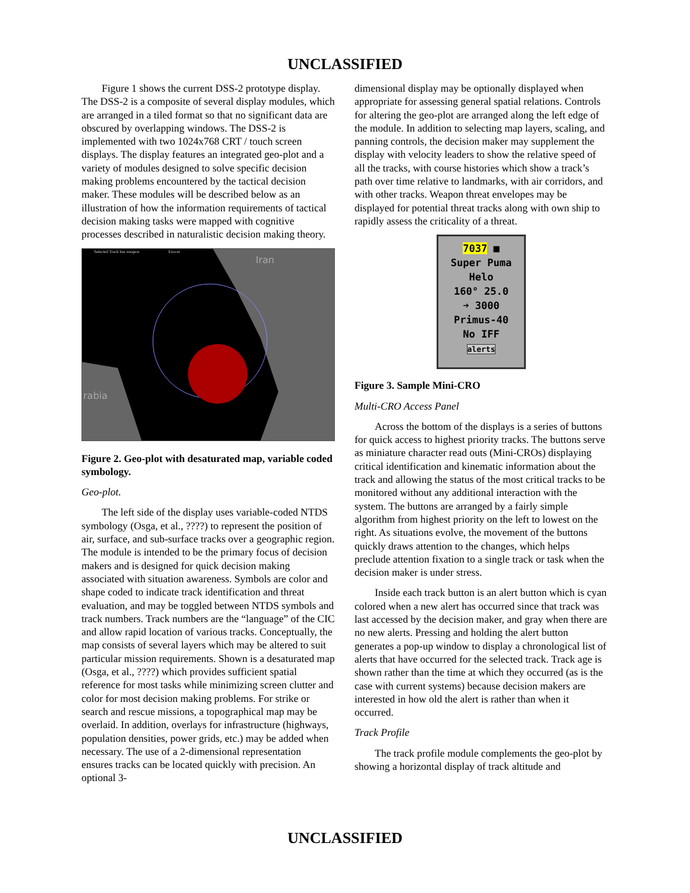UNCLASSIFIED
Figure 1 shows the current DSS-2 prototype display. The DSS-2 is a composite of several display modules, which are arranged in a tiled format so that no significant data are obscured by overlapping windows. The DSS-2 is implemented with two 1024x768 CRT / touch screen displays. The display features an integrated geo-plot and a variety of modules designed to solve specific decision making problems encountered by the tactical decision maker. These modules will be described below as an illustration of how the information requirements of tactical decision making tasks were mapped with cognitive processes described in naturalistic decision making theory.
Iran
rabia
Selected Track has weapon
Exocet
Figure 2. Geo-plot with desaturated map, variable coded symbology.
Geo-plot.
The left side of the display uses variable-coded NTDS symbology (Osga, et al., ????) to represent the position of air, surface, and sub-surface tracks over a geographic region. The module is intended to be the primary focus of decision makers and is designed for quick decision making associated with situation awareness. Symbols are color and shape coded to indicate track identification and threat evaluation, and may be toggled between NTDS symbols and track numbers. Track numbers are the “language” of the CIC and allow rapid location of various tracks. Conceptually, the map consists of several layers which may be altered to suit particular mission requirements. Shown is a desaturated map (Osga, et al., ????) which provides sufficient spatial reference for most tasks while minimizing screen clutter and color for most decision making problems. For strike or search and rescue missions, a topographical map may be overlaid. In addition, overlays for infrastructure (highways, population densities, power grids, etc.) may be added when necessary. The use of a 2-dimensional representation ensures tracks can be located quickly with precision. An optional 3-
dimensional display may be optionally displayed when appropriate for assessing general spatial relations. Controls for altering the geo-plot are arranged along the left edge of the module. In addition to selecting map layers, scaling, and panning controls, the decision maker may supplement the display with velocity leaders to show the relative speed of all the tracks, with course histories which show a track’s path over time relative to landmarks, with air corridors, and with other tracks. Weapon threat envelopes may be displayed for potential threat tracks along with own ship to rapidly assess the criticality of a threat.
7037 ■
Super Puma
Helo
160° 25.0
➜ 3000
Primus-40
No IFF
alerts
Figure 3. Sample Mini-CRO
Multi-CRO Access Panel
Across the bottom of the displays is a series of buttons for quick access to highest priority tracks. The buttons serve as miniature character read outs (Mini-CROs) displaying critical identification and kinematic information about the track and allowing the status of the most critical tracks to be monitored without any additional interaction with the system. The buttons are arranged by a fairly simple algorithm from highest priority on the left to lowest on the right. As situations evolve, the movement of the buttons quickly draws attention to the changes, which helps preclude attention fixation to a single track or task when the decision maker is under stress.
Inside each track button is an alert button which is cyan colored when a new alert has occurred since that track was last accessed by the decision maker, and gray when there are no new alerts. Pressing and holding the alert button generates a pop-up window to display a chronological list of alerts that have occurred for the selected track. Track age is shown rather than the time at which they occurred (as is the case with current systems) because decision makers are interested in how old the alert is rather than when it occurred.
Track Profile
The track profile module complements the geo-plot by showing a horizontal display of track altitude and
UNCLASSIFIED